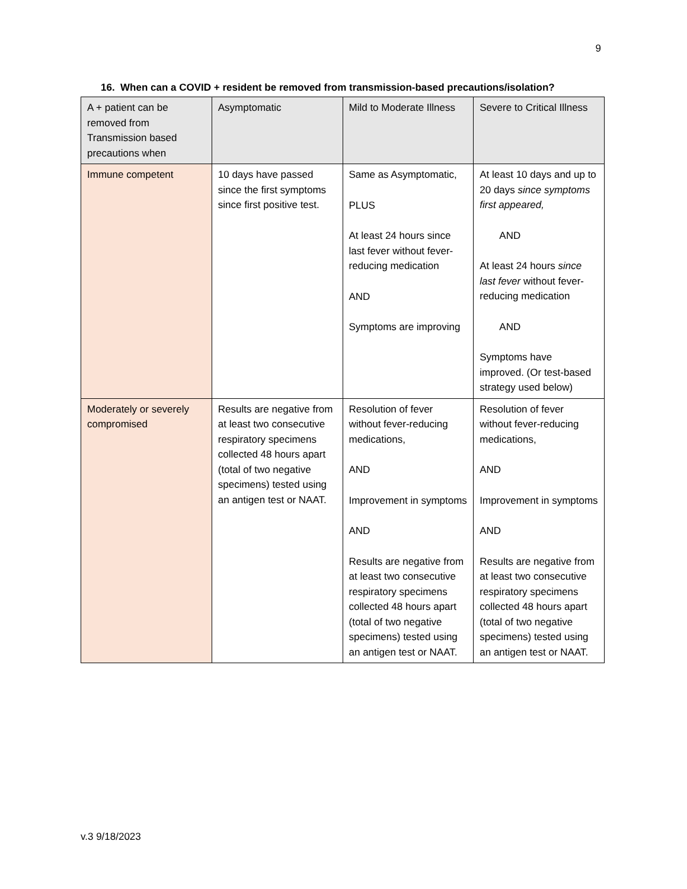9
16. When can a COVID + resident be removed from transmission-based precautions/isolation?
| A + patient can be removed from Transmission based precautions when | Asymptomatic | Mild to Moderate Illness | Severe to Critical Illness |
| --- | --- | --- | --- |
| Immune competent | 10 days have passed since the first symptoms since first positive test. | Same as Asymptomatic, PLUS At least 24 hours since last fever without fever- reducing medication AND Symptoms are improving | At least 10 days and up to 20 days since symptoms first appeared, AND At least 24 hours since last fever without fever-reducing medication AND Symptoms have improved. (Or test-based strategy used below) |
| Moderately or severely compromised | Results are negative from at least two consecutive respiratory specimens collected 48 hours apart (total of two negative specimens) tested using an antigen test or NAAT. | Resolution of fever without fever-reducing medications, AND Improvement in symptoms AND Results are negative from at least two consecutive respiratory specimens collected 48 hours apart (total of two negative specimens) tested using an antigen test or NAAT. | Resolution of fever without fever-reducing medications, AND Improvement in symptoms AND Results are negative from at least two consecutive respiratory specimens collected 48 hours apart (total of two negative specimens) tested using an antigen test or NAAT. |
v.3 9/18/2023